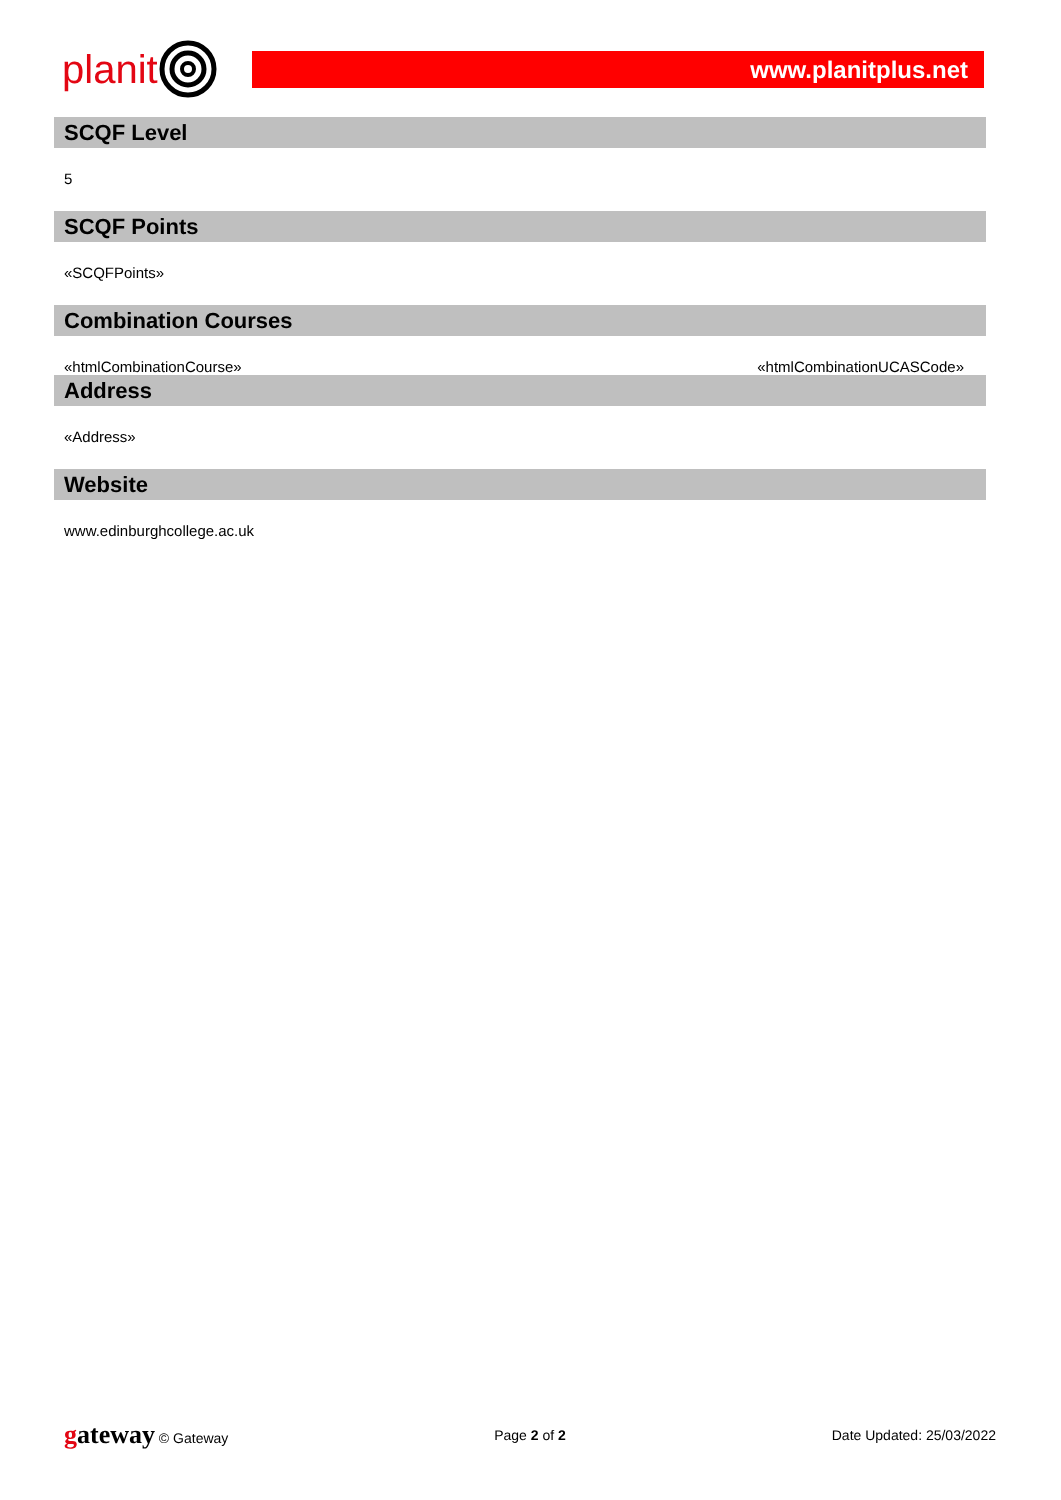planit
www.planitplus.net
SCQF Level
5
SCQF Points
«SCQFPoints»
Combination Courses
«htmlCombinationCourse» «htmlCombinationUCASCode»
Address
«Address»
Website
www.edinburghcollege.ac.uk
gateway © Gateway Page 2 of 2 Date Updated: 25/03/2022